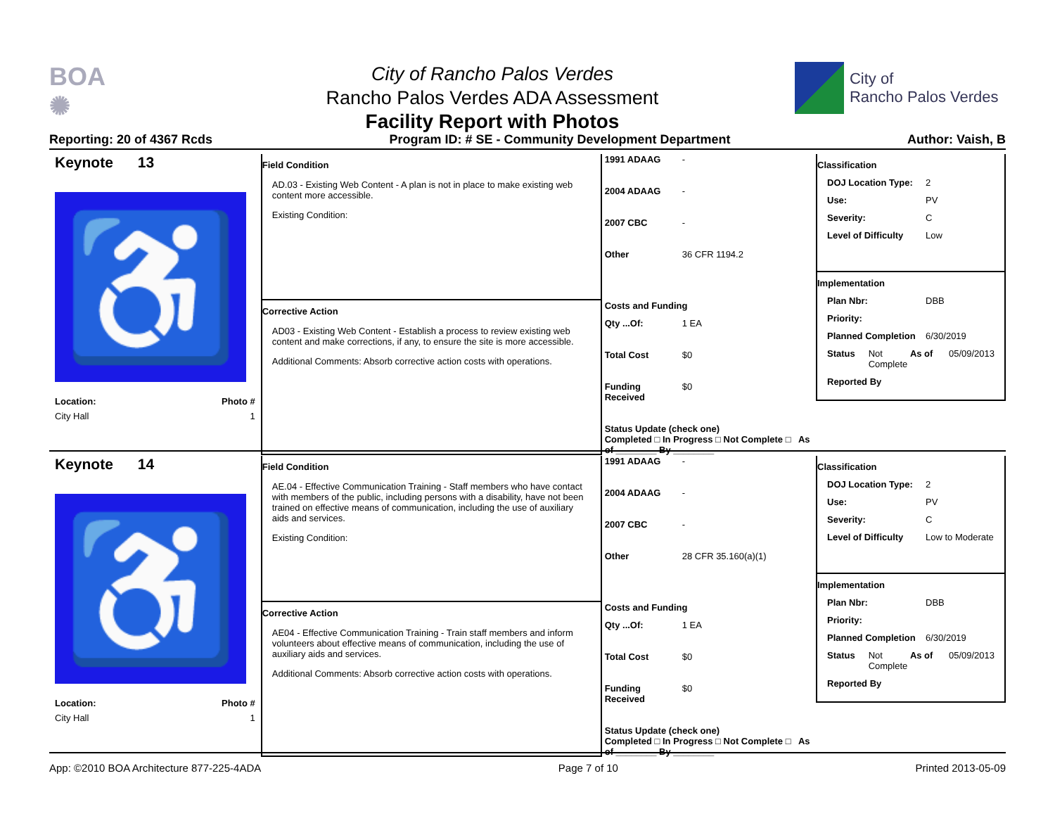BOA
✺
City of Rancho Palos Verdes
Rancho Palos Verdes ADA Assessment
Facility Report with Photos
City of
Rancho Palos Verdes
Reporting: 20 of 4367 Rcds Program ID: # SE - Community Development Department Author: Vaish, B
Keynote 13
♿
Location: Photo #
City Hall 1
Field Condition
AD.03 - Existing Web Content - A plan is not in place to make existing web content more accessible.
Existing Condition:
1991 ADAAG -
2004 ADAAG -
2007 CBC -
Other 36 CFR 1194.2
Corrective Action
AD03 - Existing Web Content - Establish a process to review existing web content and make corrections, if any, to ensure the site is more accessible.
Additional Comments: Absorb corrective action costs with operations.
Costs and Funding
Qty ...Of: 1 EA
Total Cost $0
Funding Received $0
Status Update (check one)
Completed □ In Progress □ Not Complete □ As of ________ By ________
Classification
DOJ Location Type: 2
Use: PV
Severity: C
Level of Difficulty Low
Implementation
Plan Nbr: DBB
Priority:
Planned Completion 6/30/2019
Status Not Complete As of 05/09/2013
Reported By
Keynote 14
♿
Location: Photo #
City Hall 1
Field Condition
AE.04 - Effective Communication Training - Staff members who have contact with members of the public, including persons with a disability, have not been trained on effective means of communication, including the use of auxiliary aids and services.
Existing Condition:
1991 ADAAG -
2004 ADAAG -
2007 CBC -
Other 28 CFR 35.160(a)(1)
Corrective Action
AE04 - Effective Communication Training - Train staff members and inform volunteers about effective means of communication, including the use of auxiliary aids and services.
Additional Comments: Absorb corrective action costs with operations.
Costs and Funding
Qty ...Of: 1 EA
Total Cost $0
Funding Received $0
Status Update (check one)
Completed □ In Progress □ Not Complete □ As of ________ By ________
Classification
DOJ Location Type: 2
Use: PV
Severity: C
Level of Difficulty Low to Moderate
Implementation
Plan Nbr: DBB
Priority:
Planned Completion 6/30/2019
Status Not Complete As of 05/09/2013
Reported By
App: ©2010 BOA Architecture 877-225-4ADA Page 7 of 10 Printed 2013-05-09